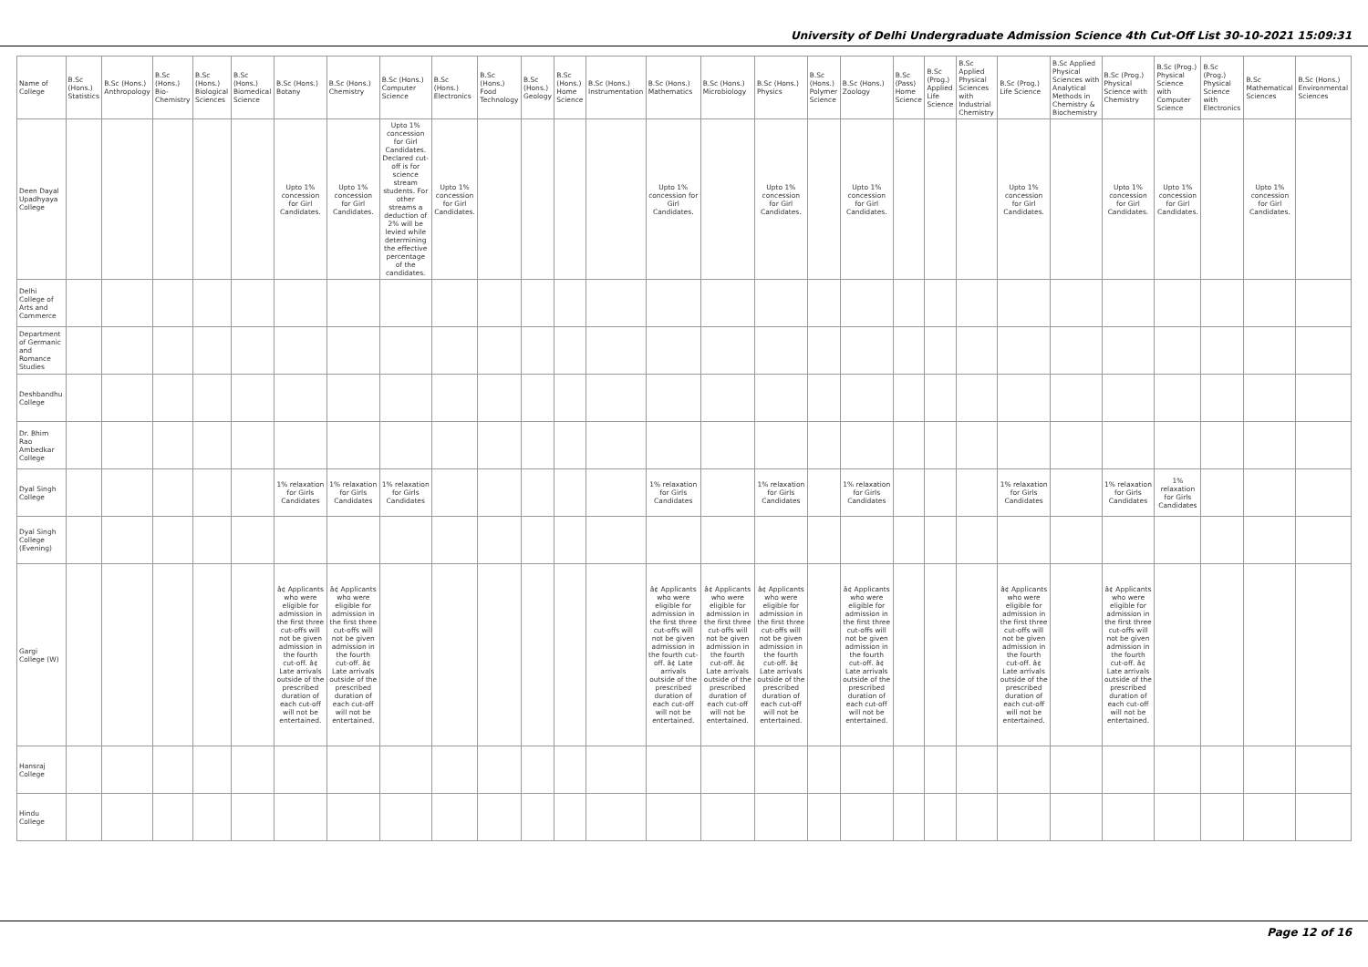University of Delhi Undergraduate Admission Science 4th Cut-Off List 30-10-2021 15:09:31
| Name of College | B.Sc (Hons.) Statistics | B.Sc (Hons.) Anthropology | B.Sc (Hons.) Bio-Chemistry | B.Sc (Hons.) Biological Sciences | B.Sc (Hons.) Biomedical Science | B.Sc (Hons.) Botany | B.Sc (Hons.) Chemistry | B.Sc (Hons.) Computer Science | B.Sc (Hons.) Electronics | B.Sc (Hons.) Food Technology | B.Sc (Hons.) Geology | B.Sc (Hons.) Home Science | B.Sc (Hons.) Instrumentation | B.Sc (Hons.) Mathematics | B.Sc (Hons.) Microbiology | B.Sc (Hons.) Physics | B.Sc (Hons.) Polymer Science | B.Sc (Hons.) Zoology | B.Sc (Pass) Home Science | B.Sc (Prog.) Applied Life Science | B.Sc Applied Physical Sciences with Industrial Chemistry | B.Sc (Prog.) Life Science | B.Sc Applied Physical Sciences with Analytical Methods in Chemistry & Biochemistry | B.Sc (Prog.) Physical Science with Chemistry | B.Sc (Prog.) Physical Science with Computer Science | B.Sc (Prog.) Physical Science with Electronics | B.Sc Mathematical Sciences | B.Sc (Hons.) Environmental Sciences |
| --- | --- | --- | --- | --- | --- | --- | --- | --- | --- | --- | --- | --- | --- | --- | --- | --- | --- | --- | --- | --- | --- | --- | --- | --- | --- | --- | --- | --- |
| Deen Dayal Upadhyaya College | | | | | | Upto 1% concession for Girl Candidates. | Upto 1% concession for Girl Candidates. | Upto 1% concession for Girl Candidates. Declared cut-off is for science stream students. For other streams a deduction of 2% will be levied while determining the effective percentage of the candidates. | Upto 1% concession for Girl Candidates. | | | | | Upto 1% concession for Girl Candidates. | | Upto 1% concession for Girl Candidates. | | Upto 1% concession for Girl Candidates. | | | | Upto 1% concession for Girl Candidates. | | Upto 1% concession for Girl Candidates. | Upto 1% concession for Girl Candidates. | | Upto 1% concession for Girl Candidates. | |
| Delhi College of Arts and Commerce | | | | | | | | | | | | | | | | | | | | | | | | | | | | |
| Department of Germanic and Romance Studies | | | | | | | | | | | | | | | | | | | | | | | | | | | | |
| Deshbandhu College | | | | | | | | | | | | | | | | | | | | | | | | | | | | |
| Dr. Bhim Rao Ambedkar College | | | | | | | | | | | | | | | | | | | | | | | | | | | | |
| Dyal Singh College | | | | | | 1% relaxation for Girls Candidates | 1% relaxation for Girls Candidates | 1% relaxation for Girls Candidates | | | | | | 1% relaxation for Girls Candidates | | 1% relaxation for Girls Candidates | | 1% relaxation for Girls Candidates | | | | 1% relaxation for Girls Candidates | | 1% relaxation for Girls Candidates | 1% relaxation for Girls Candidates | | | |
| Dyal Singh College (Evening) | | | | | | | | | | | | | | | | | | | | | | | | | | | | |
| Gargi College (W) | | | | | | â¢ Applicants who were eligible for admission in the first three cut-offs will not be given admission in the fourth cut-off. â¢ Late arrivals outside of the prescribed duration of each cut-off will not be entertained. | â¢ Applicants who were eligible for admission in the first three cut-offs will not be given admission in the fourth cut-off. â¢ Late arrivals outside of the prescribed duration of each cut-off will not be entertained. | | | | | | | â¢ Applicants who were eligible for admission in the first three cut-offs will not be given admission in the fourth cut-off. â¢ Late arrivals outside of the prescribed duration of each cut-off will not be entertained. | â¢ Applicants who were eligible for admission in the first three cut-offs will not be given admission in the fourth cut-off. â¢ Late arrivals outside of the prescribed duration of each cut-off will not be entertained. | â¢ Applicants who were eligible for admission in the first three cut-offs will not be given admission in the fourth cut-off. â¢ Late arrivals outside of the prescribed duration of each cut-off will not be entertained. | | â¢ Applicants who were eligible for admission in the first three cut-offs will not be given admission in the fourth cut-off. â¢ Late arrivals outside of the prescribed duration of each cut-off will not be entertained. | | | | â¢ Applicants who were eligible for admission in the first three cut-offs will not be given admission in the fourth cut-off. â¢ Late arrivals outside of the prescribed duration of each cut-off will not be entertained. | | â¢ Applicants who were eligible for admission in the first three cut-offs will not be given admission in the fourth cut-off. â¢ Late arrivals outside of the prescribed duration of each cut-off will not be entertained. | | | | |
| Hansraj College | | | | | | | | | | | | | | | | | | | | | | | | | | | | |
| Hindu College | | | | | | | | | | | | | | | | | | | | | | | | | | | | |
Page 12 of 16